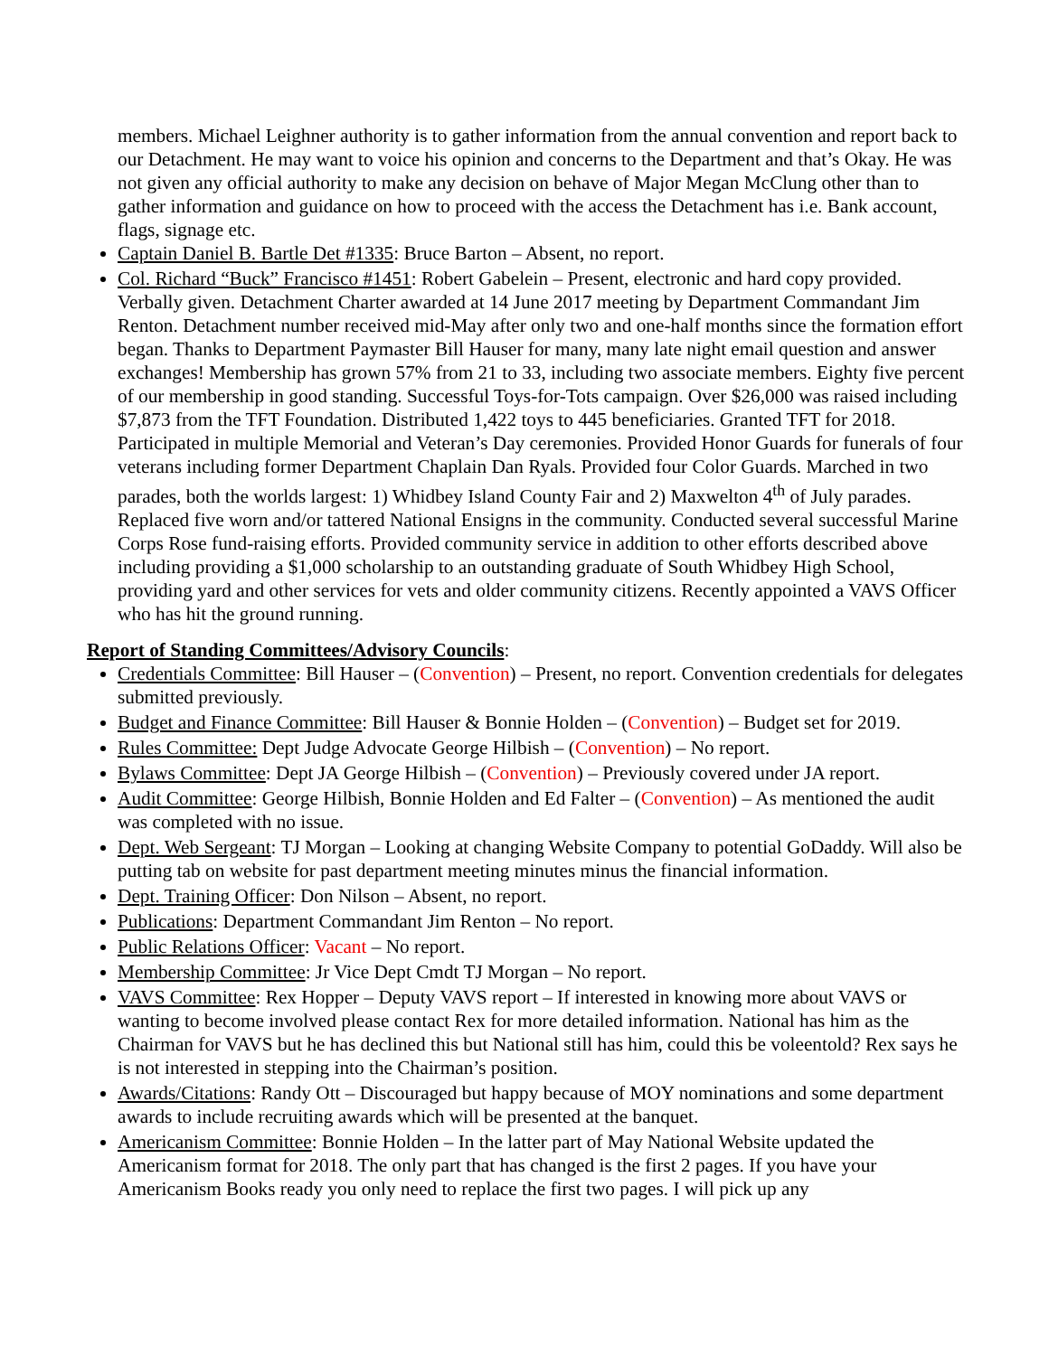members. Michael Leighner authority is to gather information from the annual convention and report back to our Detachment. He may want to voice his opinion and concerns to the Department and that’s Okay. He was not given any official authority to make any decision on behave of Major Megan McClung other than to gather information and guidance on how to proceed with the access the Detachment has i.e. Bank account, flags, signage etc.
Captain Daniel B. Bartle Det #1335: Bruce Barton – Absent, no report.
Col. Richard “Buck” Francisco #1451: Robert Gabelein – Present, electronic and hard copy provided. Verbally given. Detachment Charter awarded at 14 June 2017 meeting by Department Commandant Jim Renton. Detachment number received mid-May after only two and one-half months since the formation effort began. Thanks to Department Paymaster Bill Hauser for many, many late night email question and answer exchanges! Membership has grown 57% from 21 to 33, including two associate members. Eighty five percent of our membership in good standing. Successful Toys-for-Tots campaign. Over $26,000 was raised including $7,873 from the TFT Foundation. Distributed 1,422 toys to 445 beneficiaries. Granted TFT for 2018. Participated in multiple Memorial and Veteran’s Day ceremonies. Provided Honor Guards for funerals of four veterans including former Department Chaplain Dan Ryals. Provided four Color Guards. Marched in two parades, both the worlds largest: 1) Whidbey Island County Fair and 2) Maxwelton 4<sup>th</sup> of July parades. Replaced five worn and/or tattered National Ensigns in the community. Conducted several successful Marine Corps Rose fund-raising efforts. Provided community service in addition to other efforts described above including providing a $1,000 scholarship to an outstanding graduate of South Whidbey High School, providing yard and other services for vets and older community citizens. Recently appointed a VAVS Officer who has hit the ground running.
Report of Standing Committees/Advisory Councils:
Credentials Committee: Bill Hauser – (Convention) – Present, no report. Convention credentials for delegates submitted previously.
Budget and Finance Committee: Bill Hauser & Bonnie Holden – (Convention) – Budget set for 2019.
Rules Committee: Dept Judge Advocate George Hilbish – (Convention) – No report.
Bylaws Committee: Dept JA George Hilbish – (Convention) – Previously covered under JA report.
Audit Committee: George Hilbish, Bonnie Holden and Ed Falter – (Convention) – As mentioned the audit was completed with no issue.
Dept. Web Sergeant: TJ Morgan – Looking at changing Website Company to potential GoDaddy. Will also be putting tab on website for past department meeting minutes minus the financial information.
Dept. Training Officer: Don Nilson – Absent, no report.
Publications: Department Commandant Jim Renton – No report.
Public Relations Officer: Vacant – No report.
Membership Committee: Jr Vice Dept Cmdt TJ Morgan – No report.
VAVS Committee: Rex Hopper – Deputy VAVS report – If interested in knowing more about VAVS or wanting to become involved please contact Rex for more detailed information. National has him as the Chairman for VAVS but he has declined this but National still has him, could this be voleentold? Rex says he is not interested in stepping into the Chairman’s position.
Awards/Citations: Randy Ott – Discouraged but happy because of MOY nominations and some department awards to include recruiting awards which will be presented at the banquet.
Americanism Committee: Bonnie Holden – In the latter part of May National Website updated the Americanism format for 2018. The only part that has changed is the first 2 pages. If you have your Americanism Books ready you only need to replace the first two pages. I will pick up any